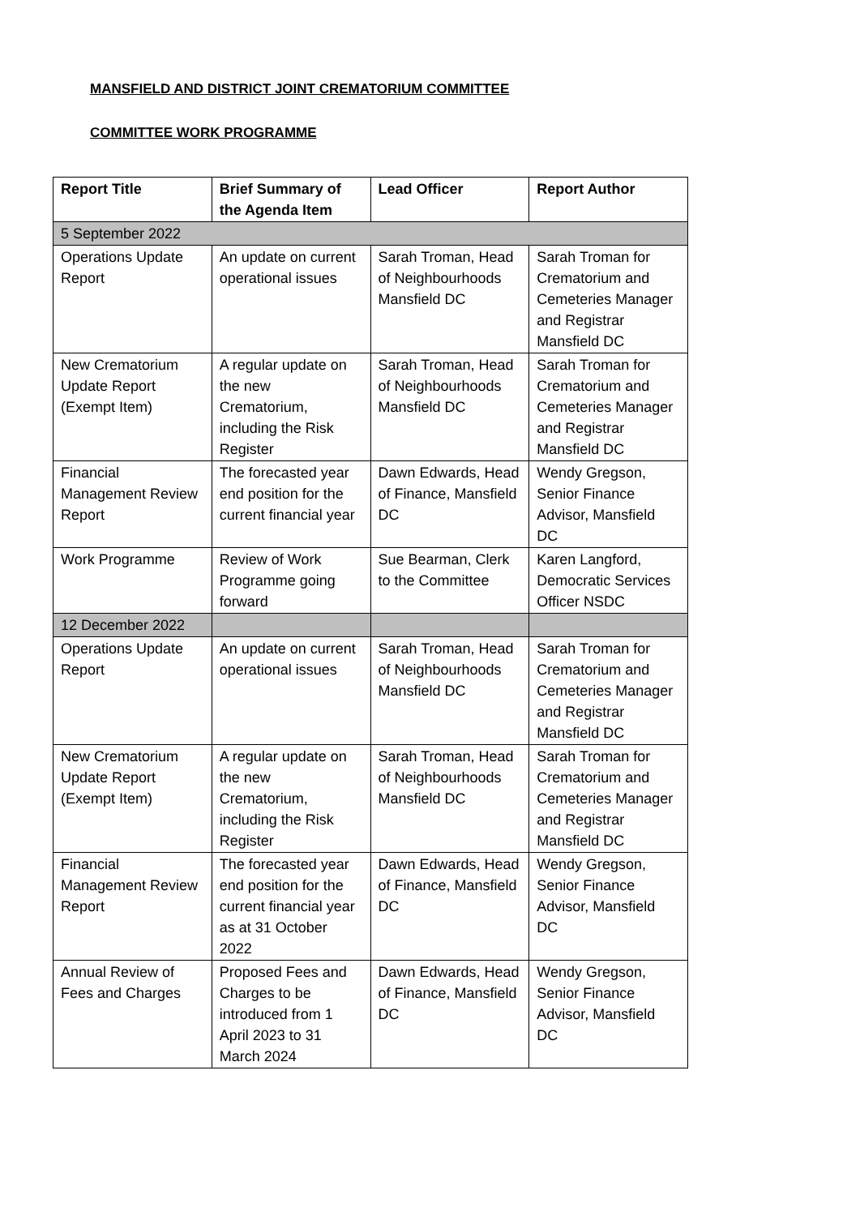MANSFIELD AND DISTRICT JOINT CREMATORIUM COMMITTEE
COMMITTEE WORK PROGRAMME
| Report Title | Brief Summary of the Agenda Item | Lead Officer | Report Author |
| --- | --- | --- | --- |
| 5 September 2022 | | | |
| Operations Update Report | An update on current operational issues | Sarah Troman, Head of Neighbourhoods Mansfield DC | Sarah Troman for Crematorium and Cemeteries Manager and Registrar Mansfield DC |
| New Crematorium Update Report (Exempt Item) | A regular update on the new Crematorium, including the Risk Register | Sarah Troman, Head of Neighbourhoods Mansfield DC | Sarah Troman for Crematorium and Cemeteries Manager and Registrar Mansfield DC |
| Financial Management Review Report | The forecasted year end position for the current financial year | Dawn Edwards, Head of Finance, Mansfield DC | Wendy Gregson, Senior Finance Advisor, Mansfield DC |
| Work Programme | Review of Work Programme going forward | Sue Bearman, Clerk to the Committee | Karen Langford, Democratic Services Officer NSDC |
| 12 December 2022 | | | |
| Operations Update Report | An update on current operational issues | Sarah Troman, Head of Neighbourhoods Mansfield DC | Sarah Troman for Crematorium and Cemeteries Manager and Registrar Mansfield DC |
| New Crematorium Update Report (Exempt Item) | A regular update on the new Crematorium, including the Risk Register | Sarah Troman, Head of Neighbourhoods Mansfield DC | Sarah Troman for Crematorium and Cemeteries Manager and Registrar Mansfield DC |
| Financial Management Review Report | The forecasted year end position for the current financial year as at 31 October 2022 | Dawn Edwards, Head of Finance, Mansfield DC | Wendy Gregson, Senior Finance Advisor, Mansfield DC |
| Annual Review of Fees and Charges | Proposed Fees and Charges to be introduced from 1 April 2023 to 31 March 2024 | Dawn Edwards, Head of Finance, Mansfield DC | Wendy Gregson, Senior Finance Advisor, Mansfield DC |